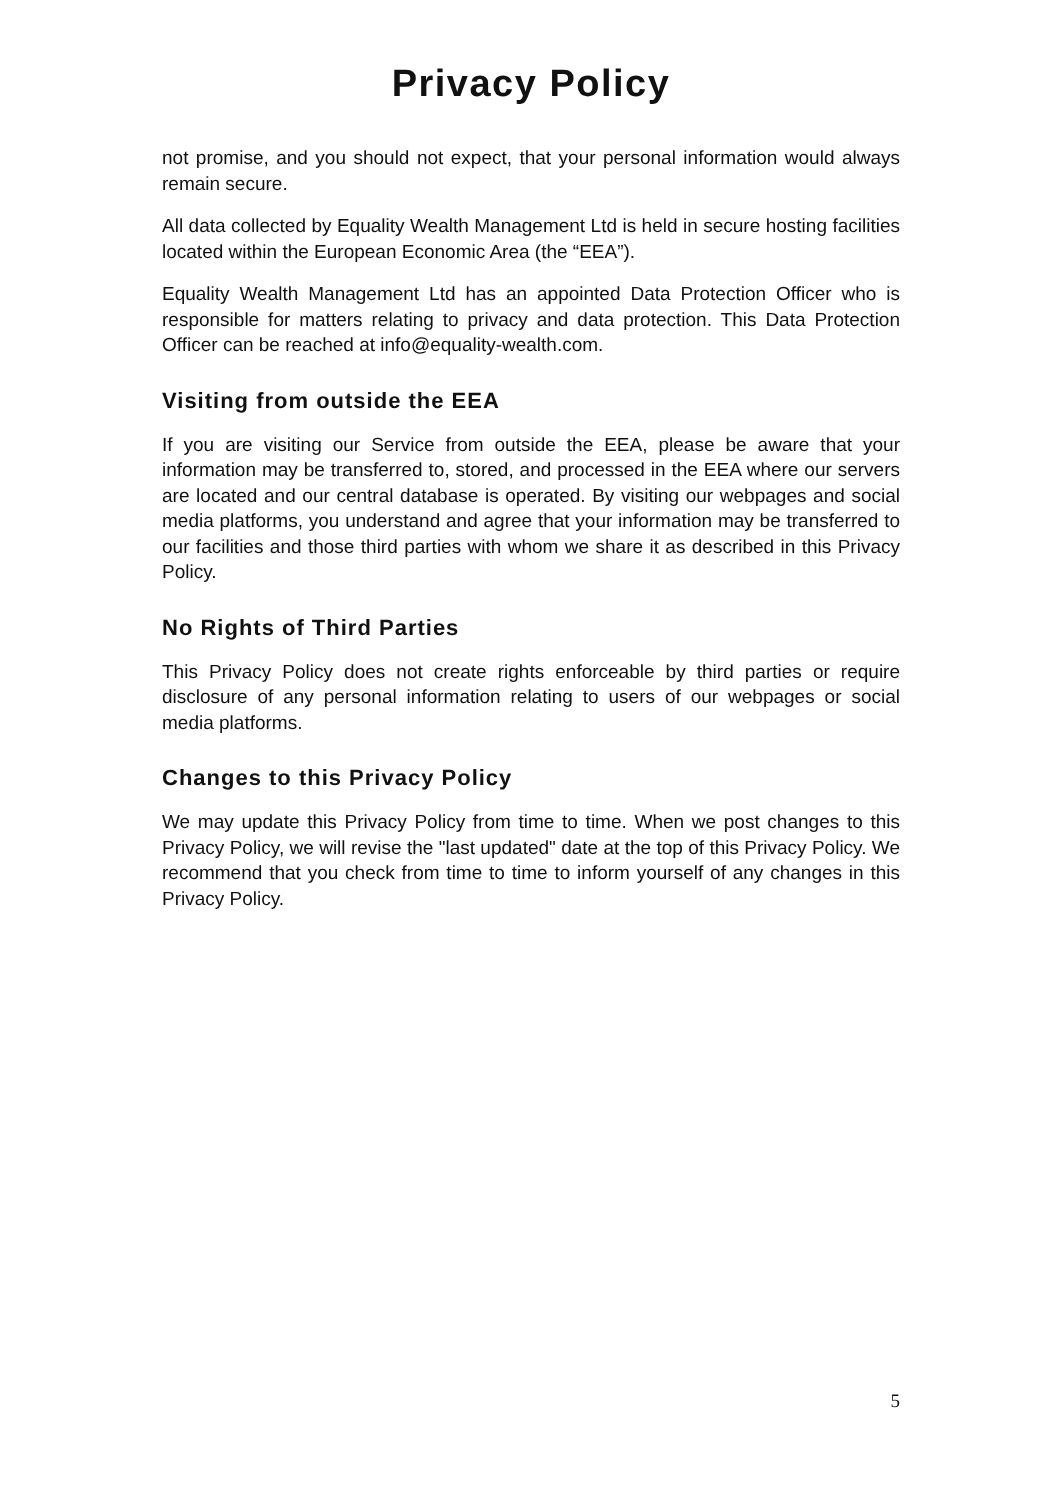Privacy Policy
not promise, and you should not expect, that your personal information would always remain secure.
All data collected by Equality Wealth Management Ltd is held in secure hosting facilities located within the European Economic Area (the “EEA”).
Equality Wealth Management Ltd has an appointed Data Protection Officer who is responsible for matters relating to privacy and data protection. This Data Protection Officer can be reached at info@equality-wealth.com.
Visiting from outside the EEA
If you are visiting our Service from outside the EEA, please be aware that your information may be transferred to, stored, and processed in the EEA where our servers are located and our central database is operated. By visiting our webpages and social media platforms, you understand and agree that your information may be transferred to our facilities and those third parties with whom we share it as described in this Privacy Policy.
No Rights of Third Parties
This Privacy Policy does not create rights enforceable by third parties or require disclosure of any personal information relating to users of our webpages or social media platforms.
Changes to this Privacy Policy
We may update this Privacy Policy from time to time. When we post changes to this Privacy Policy, we will revise the "last updated" date at the top of this Privacy Policy. We recommend that you check from time to time to inform yourself of any changes in this Privacy Policy.
5